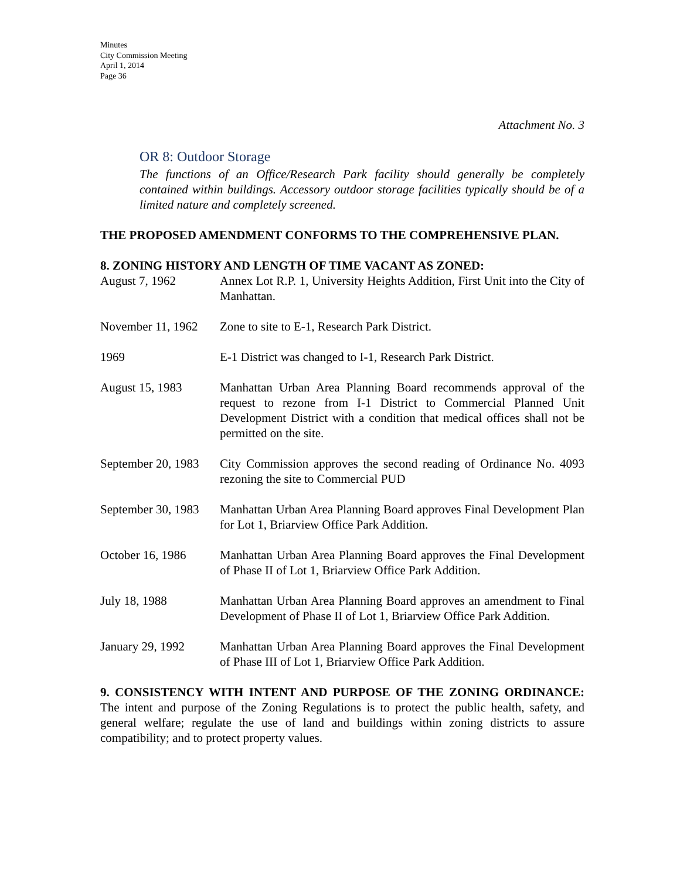Minutes
City Commission Meeting
April 1, 2014
Page 36
Attachment No. 3
OR 8: Outdoor Storage
The functions of an Office/Research Park facility should generally be completely contained within buildings. Accessory outdoor storage facilities typically should be of a limited nature and completely screened.
THE PROPOSED AMENDMENT CONFORMS TO THE COMPREHENSIVE PLAN.
8. ZONING HISTORY AND LENGTH OF TIME VACANT AS ZONED:
August 7, 1962 Annex Lot R.P. 1, University Heights Addition, First Unit into the City of Manhattan.
November 11, 1962
Zone to site to E-1, Research Park District.
1969 E-1 District was changed to I-1, Research Park District.
August 15, 1983 Manhattan Urban Area Planning Board recommends approval of the request to rezone from I-1 District to Commercial Planned Unit Development District with a condition that medical offices shall not be permitted on the site.
September 20, 1983
City Commission approves the second reading of Ordinance No. 4093 rezoning the site to Commercial PUD
September 30, 1983
Manhattan Urban Area Planning Board approves Final Development Plan for Lot 1, Briarview Office Park Addition.
October 16, 1986 Manhattan Urban Area Planning Board approves the Final Development of Phase II of Lot 1, Briarview Office Park Addition.
July 18, 1988 Manhattan Urban Area Planning Board approves an amendment to Final Development of Phase II of Lot 1, Briarview Office Park Addition.
January 29, 1992 Manhattan Urban Area Planning Board approves the Final Development of Phase III of Lot 1, Briarview Office Park Addition.
9. CONSISTENCY WITH INTENT AND PURPOSE OF THE ZONING ORDINANCE: The intent and purpose of the Zoning Regulations is to protect the public health, safety, and general welfare; regulate the use of land and buildings within zoning districts to assure compatibility; and to protect property values.